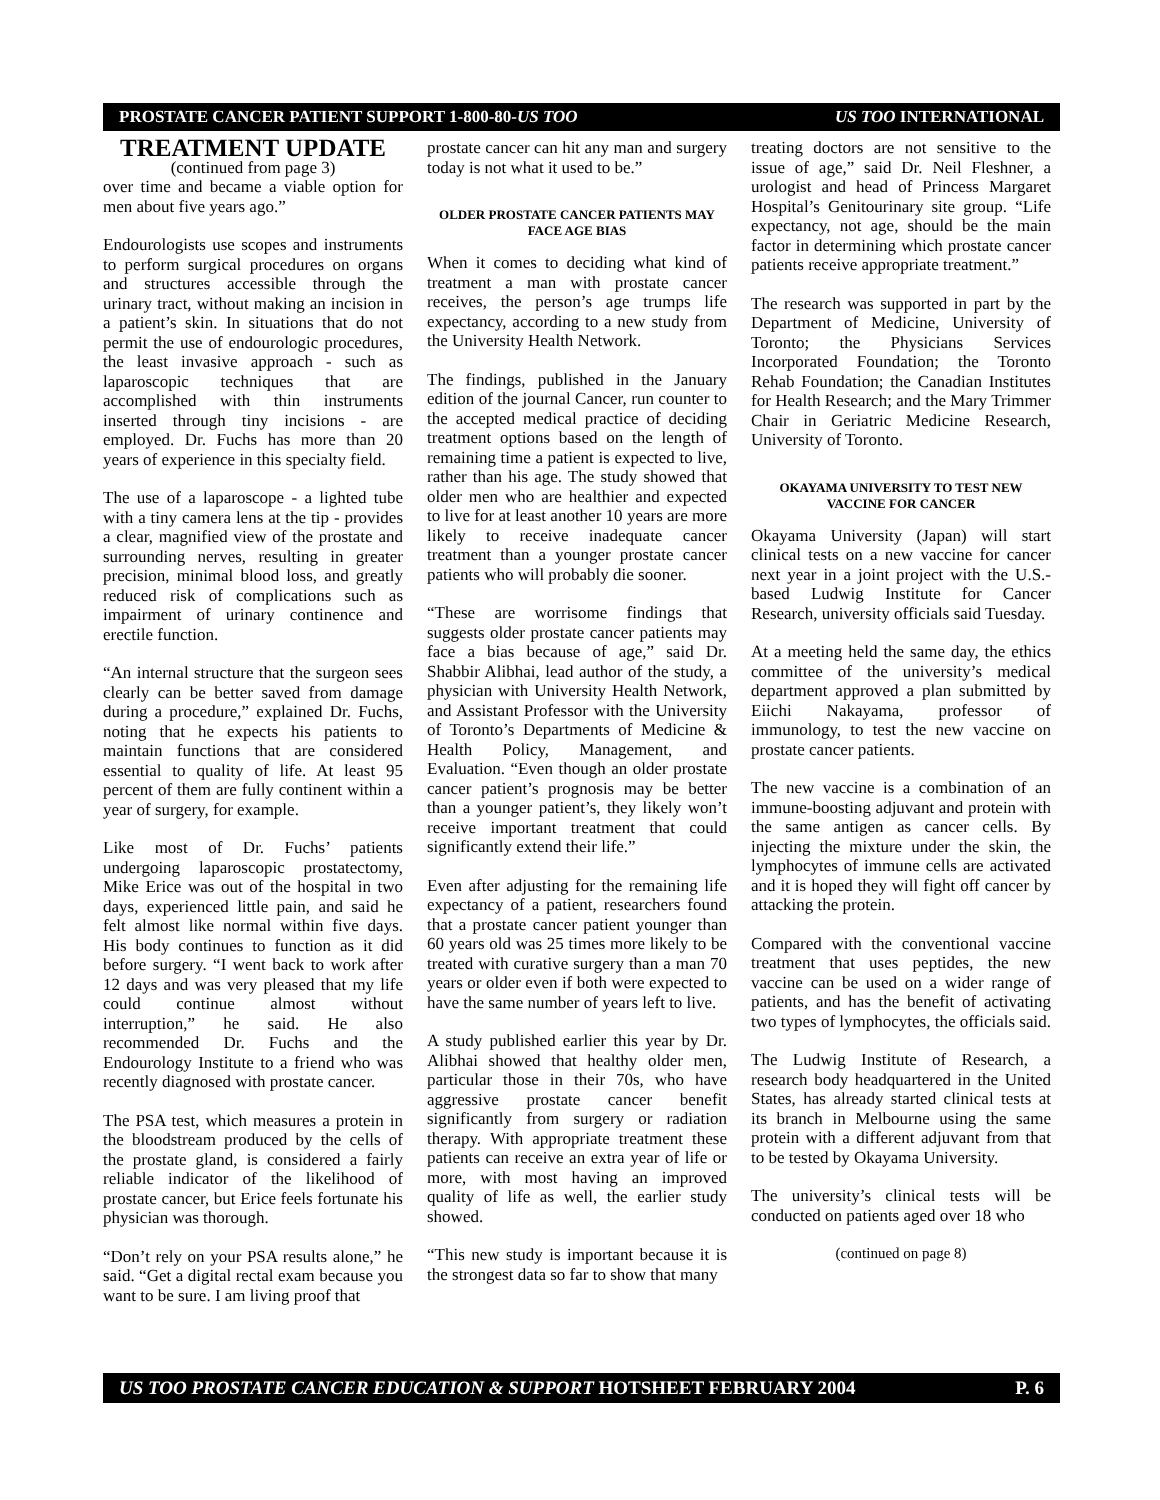PROSTATE CANCER PATIENT SUPPORT 1-800-80-US TOO US TOO INTERNATIONAL
TREATMENT UPDATE
(continued from page 3)
over time and became a viable option for men about five years ago.”
Endourologists use scopes and instruments to perform surgical procedures on organs and structures accessible through the urinary tract, without making an incision in a patient’s skin. In situations that do not permit the use of endourologic procedures, the least invasive approach - such as laparoscopic techniques that are accomplished with thin instruments inserted through tiny incisions - are employed. Dr. Fuchs has more than 20 years of experience in this specialty field.
The use of a laparoscope - a lighted tube with a tiny camera lens at the tip - provides a clear, magnified view of the prostate and surrounding nerves, resulting in greater precision, minimal blood loss, and greatly reduced risk of complications such as impairment of urinary continence and erectile function.
“An internal structure that the surgeon sees clearly can be better saved from damage during a procedure,” explained Dr. Fuchs, noting that he expects his patients to maintain functions that are considered essential to quality of life. At least 95 percent of them are fully continent within a year of surgery, for example.
Like most of Dr. Fuchs’ patients undergoing laparoscopic prostatectomy, Mike Erice was out of the hospital in two days, experienced little pain, and said he felt almost like normal within five days. His body continues to function as it did before surgery. “I went back to work after 12 days and was very pleased that my life could continue almost without interruption,” he said. He also recommended Dr. Fuchs and the Endourology Institute to a friend who was recently diagnosed with prostate cancer.
The PSA test, which measures a protein in the bloodstream produced by the cells of the prostate gland, is considered a fairly reliable indicator of the likelihood of prostate cancer, but Erice feels fortunate his physician was thorough.
“Don’t rely on your PSA results alone,” he said. “Get a digital rectal exam because you want to be sure. I am living proof that
prostate cancer can hit any man and surgery today is not what it used to be.”
OLDER PROSTATE CANCER PATIENTS MAY FACE AGE BIAS
When it comes to deciding what kind of treatment a man with prostate cancer receives, the person’s age trumps life expectancy, according to a new study from the University Health Network.
The findings, published in the January edition of the journal Cancer, run counter to the accepted medical practice of deciding treatment options based on the length of remaining time a patient is expected to live, rather than his age. The study showed that older men who are healthier and expected to live for at least another 10 years are more likely to receive inadequate cancer treatment than a younger prostate cancer patients who will probably die sooner.
“These are worrisome findings that suggests older prostate cancer patients may face a bias because of age,” said Dr. Shabbir Alibhai, lead author of the study, a physician with University Health Network, and Assistant Professor with the University of Toronto’s Departments of Medicine & Health Policy, Management, and Evaluation. “Even though an older prostate cancer patient’s prognosis may be better than a younger patient’s, they likely won’t receive important treatment that could significantly extend their life.”
Even after adjusting for the remaining life expectancy of a patient, researchers found that a prostate cancer patient younger than 60 years old was 25 times more likely to be treated with curative surgery than a man 70 years or older even if both were expected to have the same number of years left to live.
A study published earlier this year by Dr. Alibhai showed that healthy older men, particular those in their 70s, who have aggressive prostate cancer benefit significantly from surgery or radiation therapy. With appropriate treatment these patients can receive an extra year of life or more, with most having an improved quality of life as well, the earlier study showed.
“This new study is important because it is the strongest data so far to show that many
treating doctors are not sensitive to the issue of age,” said Dr. Neil Fleshner, a urologist and head of Princess Margaret Hospital’s Genitourinary site group. “Life expectancy, not age, should be the main factor in determining which prostate cancer patients receive appropriate treatment.”
The research was supported in part by the Department of Medicine, University of Toronto; the Physicians Services Incorporated Foundation; the Toronto Rehab Foundation; the Canadian Institutes for Health Research; and the Mary Trimmer Chair in Geriatric Medicine Research, University of Toronto.
OKAYAMA UNIVERSITY TO TEST NEW VACCINE FOR CANCER
Okayama University (Japan) will start clinical tests on a new vaccine for cancer next year in a joint project with the U.S.-based Ludwig Institute for Cancer Research, university officials said Tuesday.
At a meeting held the same day, the ethics committee of the university’s medical department approved a plan submitted by Eiichi Nakayama, professor of immunology, to test the new vaccine on prostate cancer patients.
The new vaccine is a combination of an immune-boosting adjuvant and protein with the same antigen as cancer cells. By injecting the mixture under the skin, the lymphocytes of immune cells are activated and it is hoped they will fight off cancer by attacking the protein.
Compared with the conventional vaccine treatment that uses peptides, the new vaccine can be used on a wider range of patients, and has the benefit of activating two types of lymphocytes, the officials said.
The Ludwig Institute of Research, a research body headquartered in the United States, has already started clinical tests at its branch in Melbourne using the same protein with a different adjuvant from that to be tested by Okayama University.
The university’s clinical tests will be conducted on patients aged over 18 who
(continued on page 8)
US TOO PROSTATE CANCER EDUCATION & SUPPORT HOTSHEET FEBRUARY 2004 P. 6